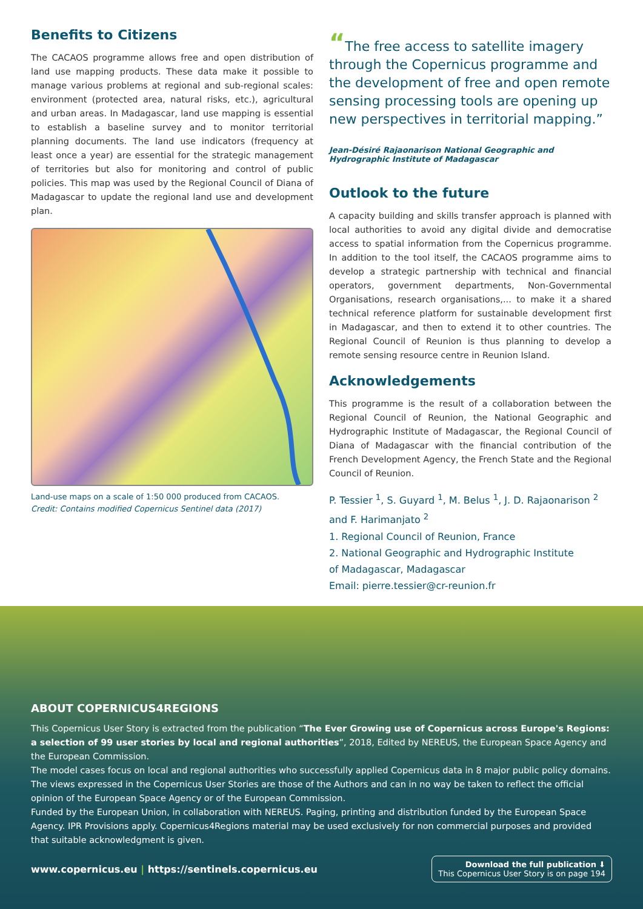Benefits to Citizens
The CACAOS programme allows free and open distribution of land use mapping products. These data make it possible to manage various problems at regional and sub-regional scales: environment (protected area, natural risks, etc.), agricultural and urban areas. In Madagascar, land use mapping is essential to establish a baseline survey and to monitor territorial planning documents. The land use indicators (frequency at least once a year) are essential for the strategic management of territories but also for monitoring and control of public policies. This map was used by the Regional Council of Diana of Madagascar to update the regional land use and development plan.
Land-use maps on a scale of 1:50 000 produced from CACAOS.
Credit: Contains modified Copernicus Sentinel data (2017)
“The free access to satellite imagery through the Copernicus programme and the development of free and open remote sensing processing tools are opening up new perspectives in territorial mapping.”
Jean-Désiré Rajaonarison National Geographic and Hydrographic Institute of Madagascar
Outlook to the future
A capacity building and skills transfer approach is planned with local authorities to avoid any digital divide and democratise access to spatial information from the Copernicus programme. In addition to the tool itself, the CACAOS programme aims to develop a strategic partnership with technical and financial operators, government departments, Non-Governmental Organisations, research organisations,... to make it a shared technical reference platform for sustainable development first in Madagascar, and then to extend it to other countries. The Regional Council of Reunion is thus planning to develop a remote sensing resource centre in Reunion Island.
Acknowledgements
This programme is the result of a collaboration between the Regional Council of Reunion, the National Geographic and Hydrographic Institute of Madagascar, the Regional Council of Diana of Madagascar with the financial contribution of the French Development Agency, the French State and the Regional Council of Reunion.
P. Tessier <sup>1</sup>, S. Guyard <sup>1</sup>, M. Belus <sup>1</sup>, J. D. Rajaonarison <sup>2</sup>
and F. Harimanjato <sup>2</sup>
1. Regional Council of Reunion, France
2. National Geographic and Hydrographic Institute
of Madagascar, Madagascar
Email: pierre.tessier@cr-reunion.fr
ABOUT COPERNICUS4REGIONS
This Copernicus User Story is extracted from the publication “The Ever Growing use of Copernicus across Europe's Regions: a selection of 99 user stories by local and regional authorities”, 2018, Edited by NEREUS, the European Space Agency and the European Commission.
The model cases focus on local and regional authorities who successfully applied Copernicus data in 8 major public policy domains. The views expressed in the Copernicus User Stories are those of the Authors and can in no way be taken to reflect the official opinion of the European Space Agency or of the European Commission.
Funded by the European Union, in collaboration with NEREUS. Paging, printing and distribution funded by the European Space Agency. IPR Provisions apply. Copernicus4Regions material may be used exclusively for non commercial purposes and provided that suitable acknowledgment is given.
www.copernicus.eu | https://sentinels.copernicus.eu
Download the full publication ⬇
This Copernicus User Story is on page 194